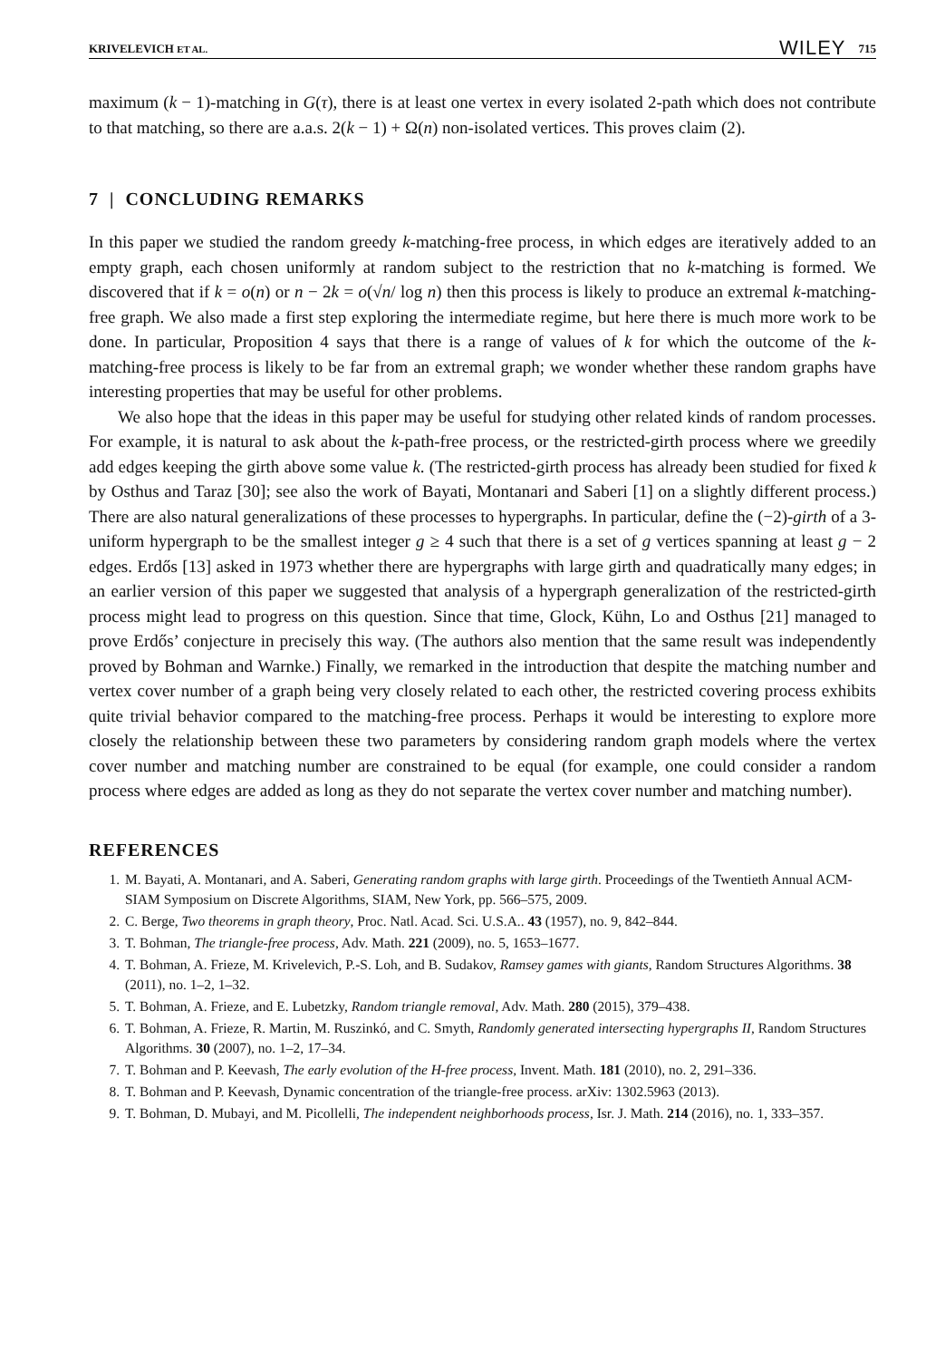KRIVELEVICH ET AL. WILEY 715
maximum (k − 1)-matching in G(τ), there is at least one vertex in every isolated 2-path which does not contribute to that matching, so there are a.a.s. 2(k − 1) + Ω(n) non-isolated vertices. This proves claim (2).
7 | CONCLUDING REMARKS
In this paper we studied the random greedy k-matching-free process, in which edges are iteratively added to an empty graph, each chosen uniformly at random subject to the restriction that no k-matching is formed. We discovered that if k = o(n) or n − 2k = o(√n/ log n) then this process is likely to produce an extremal k-matching-free graph. We also made a first step exploring the intermediate regime, but here there is much more work to be done. In particular, Proposition 4 says that there is a range of values of k for which the outcome of the k-matching-free process is likely to be far from an extremal graph; we wonder whether these random graphs have interesting properties that may be useful for other problems.
We also hope that the ideas in this paper may be useful for studying other related kinds of random processes. For example, it is natural to ask about the k-path-free process, or the restricted-girth process where we greedily add edges keeping the girth above some value k. (The restricted-girth process has already been studied for fixed k by Osthus and Taraz [30]; see also the work of Bayati, Montanari and Saberi [1] on a slightly different process.) There are also natural generalizations of these processes to hypergraphs. In particular, define the (−2)-girth of a 3-uniform hypergraph to be the smallest integer g ≥ 4 such that there is a set of g vertices spanning at least g − 2 edges. Erdős [13] asked in 1973 whether there are hypergraphs with large girth and quadratically many edges; in an earlier version of this paper we suggested that analysis of a hypergraph generalization of the restricted-girth process might lead to progress on this question. Since that time, Glock, Kühn, Lo and Osthus [21] managed to prove Erdős’ conjecture in precisely this way. (The authors also mention that the same result was independently proved by Bohman and Warnke.) Finally, we remarked in the introduction that despite the matching number and vertex cover number of a graph being very closely related to each other, the restricted covering process exhibits quite trivial behavior compared to the matching-free process. Perhaps it would be interesting to explore more closely the relationship between these two parameters by considering random graph models where the vertex cover number and matching number are constrained to be equal (for example, one could consider a random process where edges are added as long as they do not separate the vertex cover number and matching number).
REFERENCES
1. M. Bayati, A. Montanari, and A. Saberi, Generating random graphs with large girth. Proceedings of the Twentieth Annual ACM-SIAM Symposium on Discrete Algorithms, SIAM, New York, pp. 566–575, 2009.
2. C. Berge, Two theorems in graph theory, Proc. Natl. Acad. Sci. U.S.A.. 43 (1957), no. 9, 842–844.
3. T. Bohman, The triangle-free process, Adv. Math. 221 (2009), no. 5, 1653–1677.
4. T. Bohman, A. Frieze, M. Krivelevich, P.-S. Loh, and B. Sudakov, Ramsey games with giants, Random Structures Algorithms. 38 (2011), no. 1–2, 1–32.
5. T. Bohman, A. Frieze, and E. Lubetzky, Random triangle removal, Adv. Math. 280 (2015), 379–438.
6. T. Bohman, A. Frieze, R. Martin, M. Ruszinkó, and C. Smyth, Randomly generated intersecting hypergraphs II, Random Structures Algorithms. 30 (2007), no. 1–2, 17–34.
7. T. Bohman and P. Keevash, The early evolution of the H-free process, Invent. Math. 181 (2010), no. 2, 291–336.
8. T. Bohman and P. Keevash, Dynamic concentration of the triangle-free process. arXiv: 1302.5963 (2013).
9. T. Bohman, D. Mubayi, and M. Picollelli, The independent neighborhoods process, Isr. J. Math. 214 (2016), no. 1, 333–357.